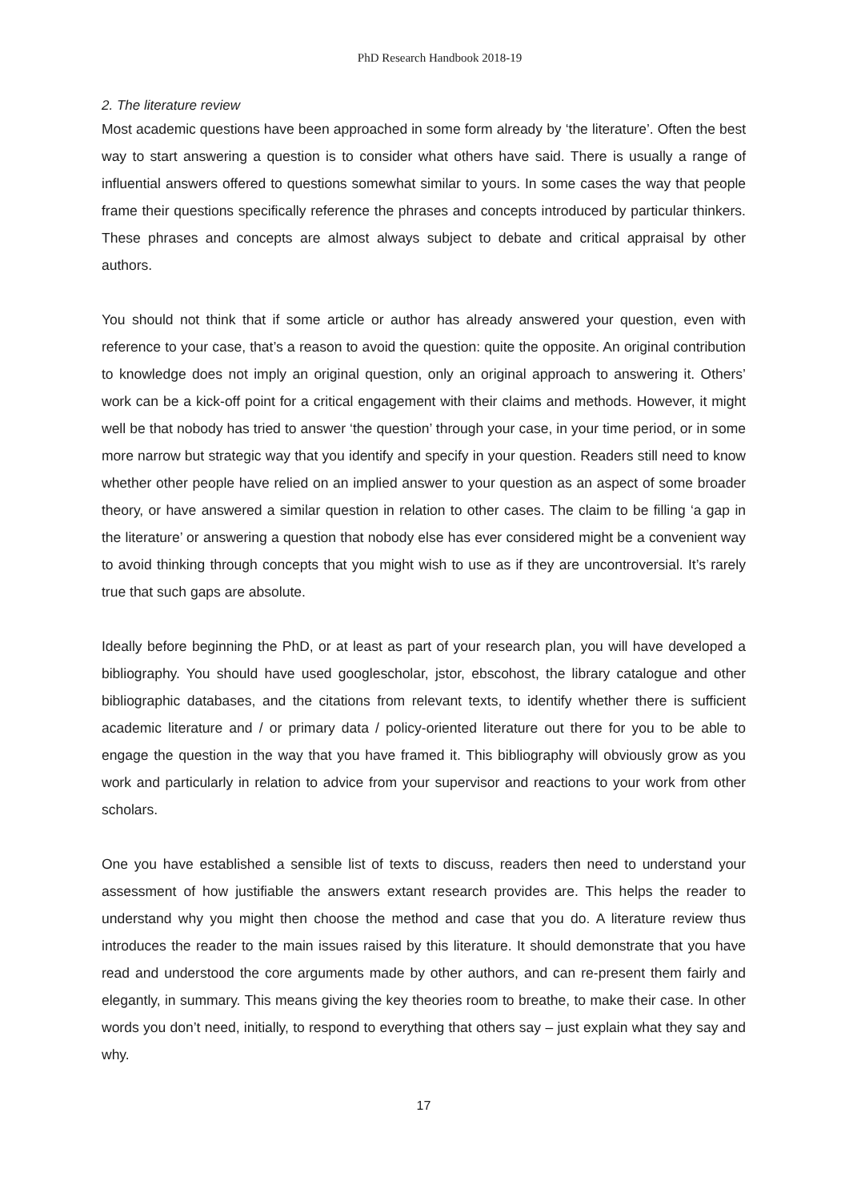PhD Research Handbook 2018-19
2. The literature review
Most academic questions have been approached in some form already by ‘the literature’. Often the best way to start answering a question is to consider what others have said. There is usually a range of influential answers offered to questions somewhat similar to yours. In some cases the way that people frame their questions specifically reference the phrases and concepts introduced by particular thinkers. These phrases and concepts are almost always subject to debate and critical appraisal by other authors.
You should not think that if some article or author has already answered your question, even with reference to your case, that’s a reason to avoid the question: quite the opposite. An original contribution to knowledge does not imply an original question, only an original approach to answering it. Others’ work can be a kick-off point for a critical engagement with their claims and methods. However, it might well be that nobody has tried to answer ‘the question’ through your case, in your time period, or in some more narrow but strategic way that you identify and specify in your question. Readers still need to know whether other people have relied on an implied answer to your question as an aspect of some broader theory, or have answered a similar question in relation to other cases. The claim to be filling ‘a gap in the literature’ or answering a question that nobody else has ever considered might be a convenient way to avoid thinking through concepts that you might wish to use as if they are uncontroversial. It’s rarely true that such gaps are absolute.
Ideally before beginning the PhD, or at least as part of your research plan, you will have developed a bibliography. You should have used googlescholar, jstor, ebscohost, the library catalogue and other bibliographic databases, and the citations from relevant texts, to identify whether there is sufficient academic literature and / or primary data / policy-oriented literature out there for you to be able to engage the question in the way that you have framed it. This bibliography will obviously grow as you work and particularly in relation to advice from your supervisor and reactions to your work from other scholars.
One you have established a sensible list of texts to discuss, readers then need to understand your assessment of how justifiable the answers extant research provides are. This helps the reader to understand why you might then choose the method and case that you do. A literature review thus introduces the reader to the main issues raised by this literature. It should demonstrate that you have read and understood the core arguments made by other authors, and can re-present them fairly and elegantly, in summary. This means giving the key theories room to breathe, to make their case. In other words you don’t need, initially, to respond to everything that others say – just explain what they say and why.
17